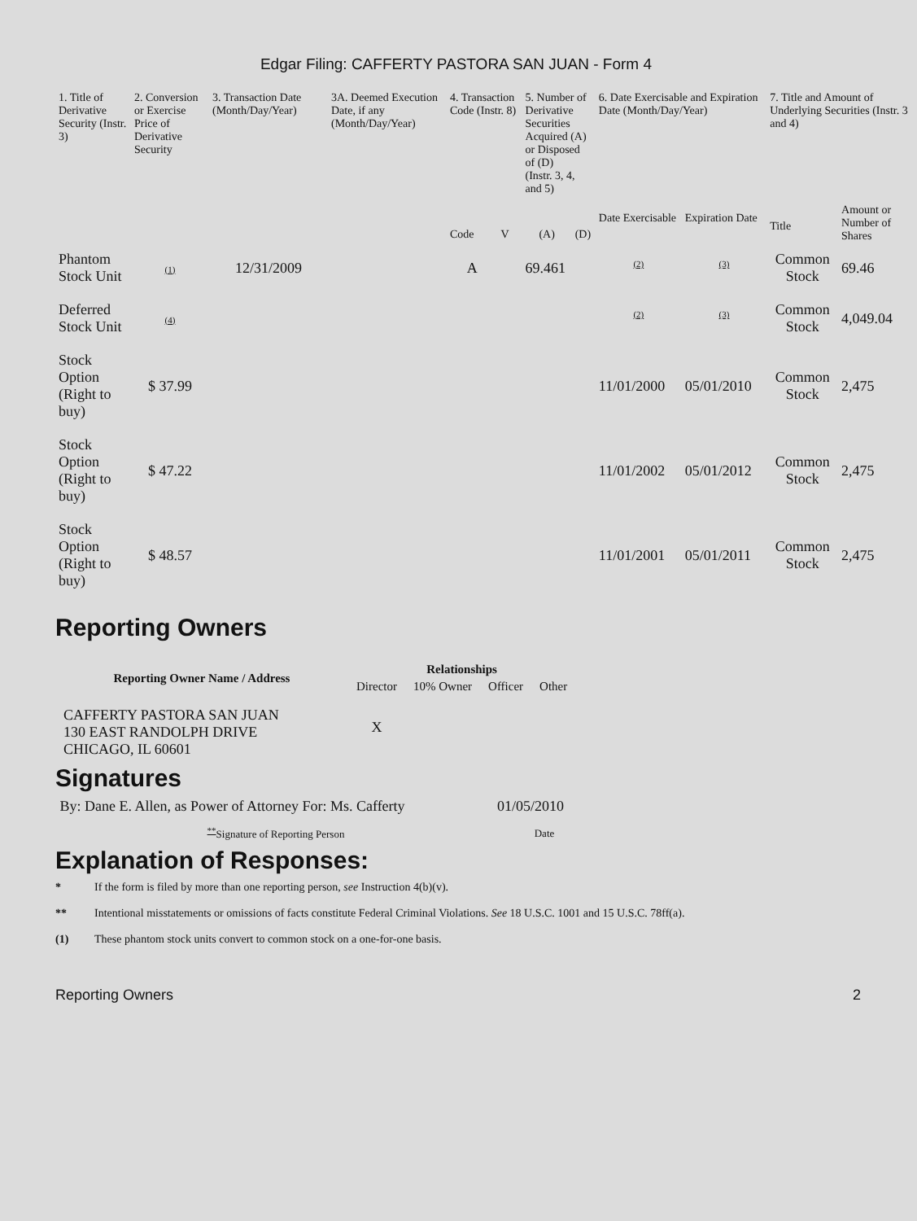Edgar Filing: CAFFERTY PASTORA SAN JUAN - Form 4
| 1. Title of Derivative Security (Instr. 3) | 2. Conversion or Exercise Price of Derivative Security | 3. Transaction Date (Month/Day/Year) | 3A. Deemed Execution Date, if any (Month/Day/Year) | 4. Transaction Code (Instr. 8) | | 5. Number of Derivative Securities Acquired (A) or Disposed of (D) (Instr. 3, 4, and 5) | | 6. Date Exercisable and Expiration Date (Month/Day/Year) | | 7. Title and Amount of Underlying Securities (Instr. 3 and 4) | |
| --- | --- | --- | --- | --- | --- | --- | --- | --- | --- | --- | --- |
| | | | | Code | V | (A) | (D) | Date Exercisable | Expiration Date | Title | Amount or Number of Shares |
| Phantom Stock Unit | (1) | 12/31/2009 | | A | | 69.461 | | <sup>(2)</sup> | <sup>(3)</sup> | Common Stock | 69.46 |
| Deferred Stock Unit | (4) | | | | | | | <sup>(2)</sup> | <sup>(3)</sup> | Common Stock | 4,049.04 |
| Stock Option (Right to buy) | $ 37.99 | | | | | | | 11/01/2000 | 05/01/2010 | Common Stock | 2,475 |
| Stock Option (Right to buy) | $ 47.22 | | | | | | | 11/01/2002 | 05/01/2012 | Common Stock | 2,475 |
| Stock Option (Right to buy) | $ 48.57 | | | | | | | 11/01/2001 | 05/01/2011 | Common Stock | 2,475 |
Reporting Owners
| Reporting Owner Name / Address | Relationships | | | |
| --- | --- | --- | --- | --- |
| | Director | 10% Owner | Officer | Other |
| CAFFERTY PASTORA SAN JUAN 130 EAST RANDOLPH DRIVE CHICAGO, IL 60601 | X | | | |
Signatures
| By: Dane E. Allen, as Power of Attorney For: Ms. Cafferty | 01/05/2010 |
| <sup>**</sup> Signature of Reporting Person | Date |
Explanation of Responses:
* If the form is filed by more than one reporting person, see Instruction 4(b)(v).
** Intentional misstatements or omissions of facts constitute Federal Criminal Violations. See 18 U.S.C. 1001 and 15 U.S.C. 78ff(a).
(1) These phantom stock units convert to common stock on a one-for-one basis.
Reporting Owners 2